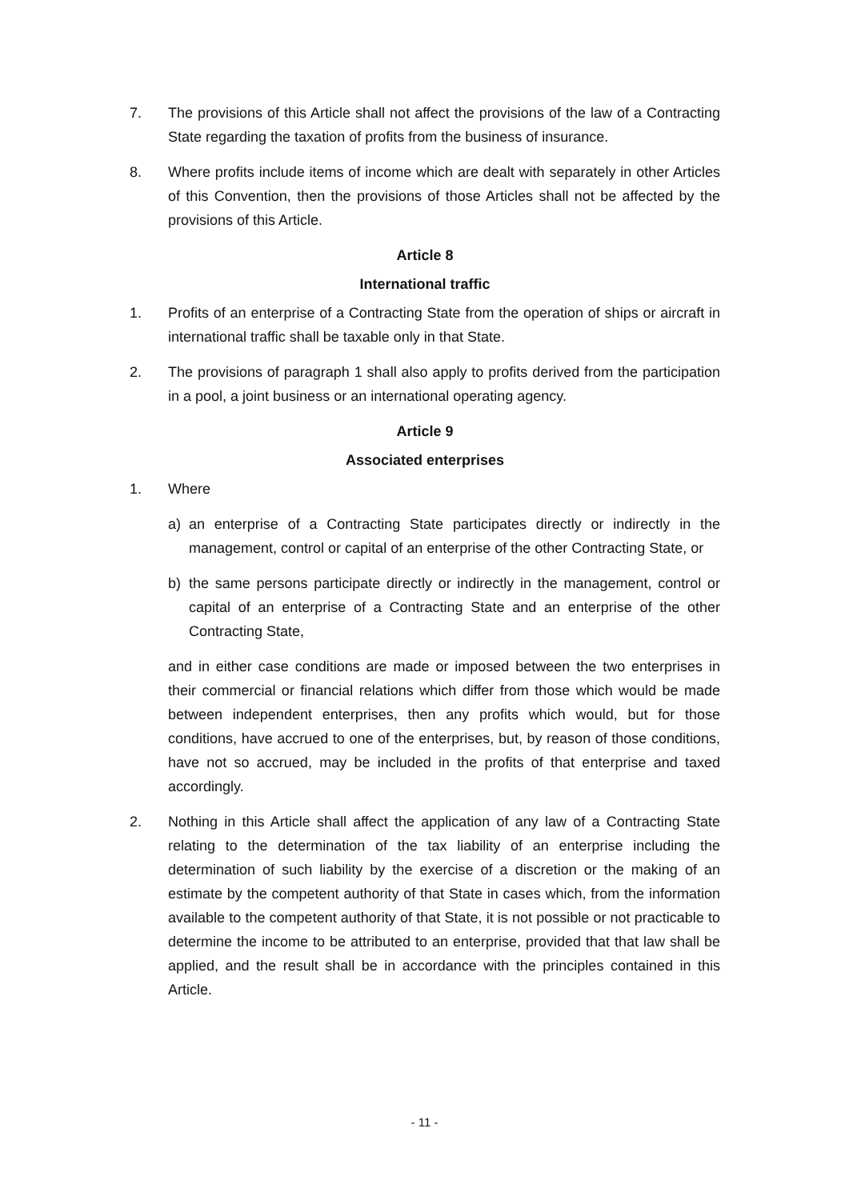7. The provisions of this Article shall not affect the provisions of the law of a Contracting State regarding the taxation of profits from the business of insurance.
8. Where profits include items of income which are dealt with separately in other Articles of this Convention, then the provisions of those Articles shall not be affected by the provisions of this Article.
Article 8
International traffic
1. Profits of an enterprise of a Contracting State from the operation of ships or aircraft in international traffic shall be taxable only in that State.
2. The provisions of paragraph 1 shall also apply to profits derived from the participation in a pool, a joint business or an international operating agency.
Article 9
Associated enterprises
1. Where
a) an enterprise of a Contracting State participates directly or indirectly in the management, control or capital of an enterprise of the other Contracting State, or
b) the same persons participate directly or indirectly in the management, control or capital of an enterprise of a Contracting State and an enterprise of the other Contracting State,
and in either case conditions are made or imposed between the two enterprises in their commercial or financial relations which differ from those which would be made between independent enterprises, then any profits which would, but for those conditions, have accrued to one of the enterprises, but, by reason of those conditions, have not so accrued, may be included in the profits of that enterprise and taxed accordingly.
2. Nothing in this Article shall affect the application of any law of a Contracting State relating to the determination of the tax liability of an enterprise including the determination of such liability by the exercise of a discretion or the making of an estimate by the competent authority of that State in cases which, from the information available to the competent authority of that State, it is not possible or not practicable to determine the income to be attributed to an enterprise, provided that that law shall be applied, and the result shall be in accordance with the principles contained in this Article.
- 11 -